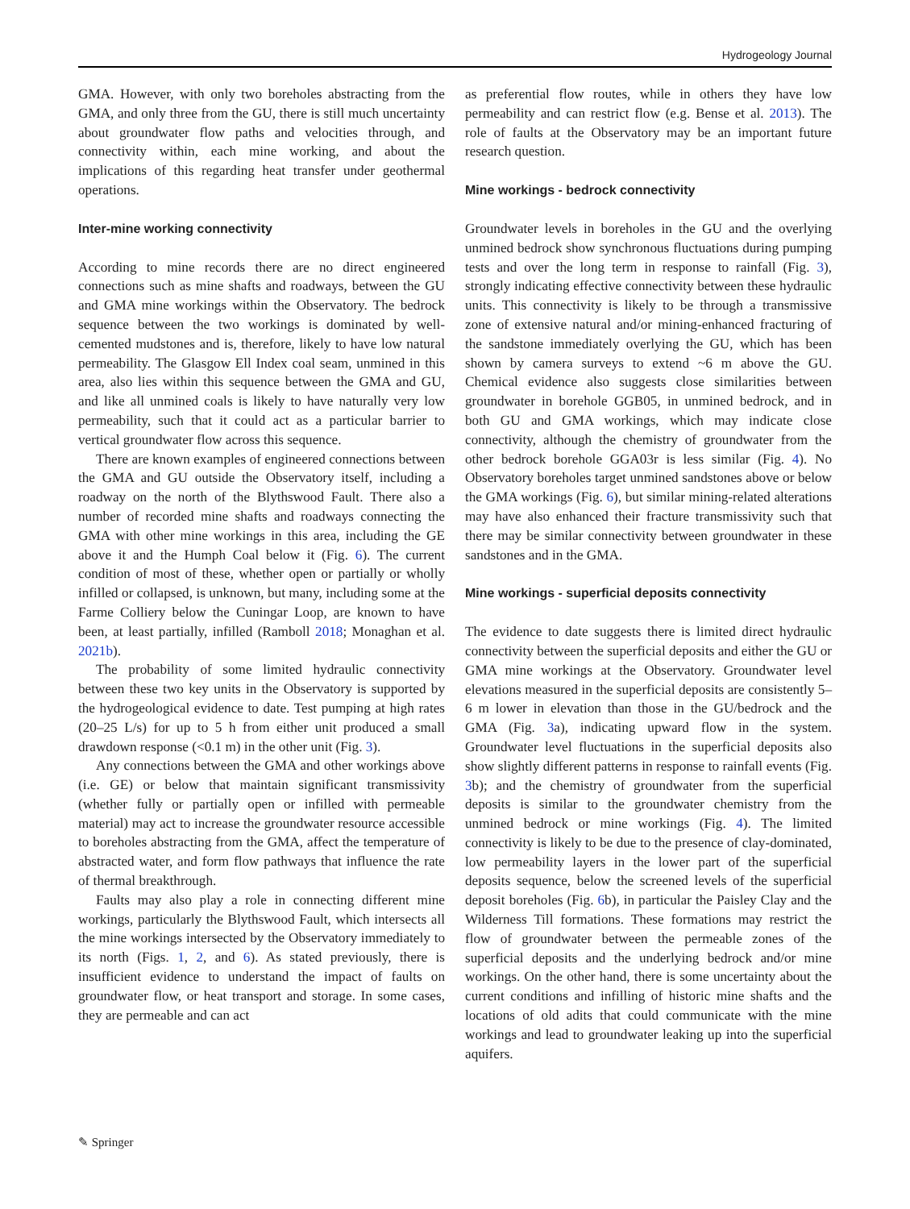Hydrogeology Journal
GMA. However, with only two boreholes abstracting from the GMA, and only three from the GU, there is still much uncertainty about groundwater flow paths and velocities through, and connectivity within, each mine working, and about the implications of this regarding heat transfer under geothermal operations.
Inter-mine working connectivity
According to mine records there are no direct engineered connections such as mine shafts and roadways, between the GU and GMA mine workings within the Observatory. The bedrock sequence between the two workings is dominated by well-cemented mudstones and is, therefore, likely to have low natural permeability. The Glasgow Ell Index coal seam, unmined in this area, also lies within this sequence between the GMA and GU, and like all unmined coals is likely to have naturally very low permeability, such that it could act as a particular barrier to vertical groundwater flow across this sequence.
There are known examples of engineered connections between the GMA and GU outside the Observatory itself, including a roadway on the north of the Blythswood Fault. There also a number of recorded mine shafts and roadways connecting the GMA with other mine workings in this area, including the GE above it and the Humph Coal below it (Fig. 6). The current condition of most of these, whether open or partially or wholly infilled or collapsed, is unknown, but many, including some at the Farme Colliery below the Cuningar Loop, are known to have been, at least partially, infilled (Ramboll 2018; Monaghan et al. 2021b).
The probability of some limited hydraulic connectivity between these two key units in the Observatory is supported by the hydrogeological evidence to date. Test pumping at high rates (20–25 L/s) for up to 5 h from either unit produced a small drawdown response (<0.1 m) in the other unit (Fig. 3).
Any connections between the GMA and other workings above (i.e. GE) or below that maintain significant transmissivity (whether fully or partially open or infilled with permeable material) may act to increase the groundwater resource accessible to boreholes abstracting from the GMA, affect the temperature of abstracted water, and form flow pathways that influence the rate of thermal breakthrough.
Faults may also play a role in connecting different mine workings, particularly the Blythswood Fault, which intersects all the mine workings intersected by the Observatory immediately to its north (Figs. 1, 2, and 6). As stated previously, there is insufficient evidence to understand the impact of faults on groundwater flow, or heat transport and storage. In some cases, they are permeable and can act
as preferential flow routes, while in others they have low permeability and can restrict flow (e.g. Bense et al. 2013). The role of faults at the Observatory may be an important future research question.
Mine workings - bedrock connectivity
Groundwater levels in boreholes in the GU and the overlying unmined bedrock show synchronous fluctuations during pumping tests and over the long term in response to rainfall (Fig. 3), strongly indicating effective connectivity between these hydraulic units. This connectivity is likely to be through a transmissive zone of extensive natural and/or mining-enhanced fracturing of the sandstone immediately overlying the GU, which has been shown by camera surveys to extend ~6 m above the GU. Chemical evidence also suggests close similarities between groundwater in borehole GGB05, in unmined bedrock, and in both GU and GMA workings, which may indicate close connectivity, although the chemistry of groundwater from the other bedrock borehole GGA03r is less similar (Fig. 4). No Observatory boreholes target unmined sandstones above or below the GMA workings (Fig. 6), but similar mining-related alterations may have also enhanced their fracture transmissivity such that there may be similar connectivity between groundwater in these sandstones and in the GMA.
Mine workings - superficial deposits connectivity
The evidence to date suggests there is limited direct hydraulic connectivity between the superficial deposits and either the GU or GMA mine workings at the Observatory. Groundwater level elevations measured in the superficial deposits are consistently 5–6 m lower in elevation than those in the GU/bedrock and the GMA (Fig. 3a), indicating upward flow in the system. Groundwater level fluctuations in the superficial deposits also show slightly different patterns in response to rainfall events (Fig. 3b); and the chemistry of groundwater from the superficial deposits is similar to the groundwater chemistry from the unmined bedrock or mine workings (Fig. 4). The limited connectivity is likely to be due to the presence of clay-dominated, low permeability layers in the lower part of the superficial deposits sequence, below the screened levels of the superficial deposit boreholes (Fig. 6b), in particular the Paisley Clay and the Wilderness Till formations. These formations may restrict the flow of groundwater between the permeable zones of the superficial deposits and the underlying bedrock and/or mine workings. On the other hand, there is some uncertainty about the current conditions and infilling of historic mine shafts and the locations of old adits that could communicate with the mine workings and lead to groundwater leaking up into the superficial aquifers.
✎ Springer